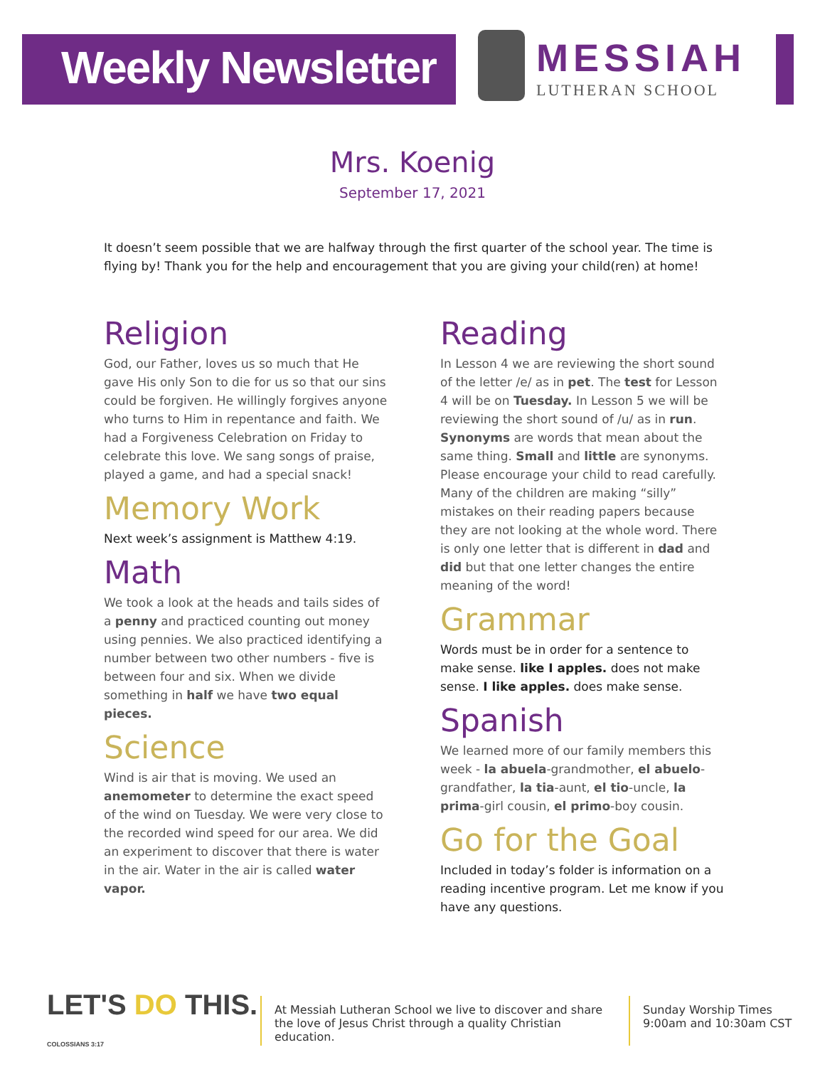Weekly Newsletter
MESSIAH
LUTHERAN SCHOOL
Mrs. Koenig
September 17, 2021
It doesn’t seem possible that we are halfway through the first quarter of the school year. The time is flying by! Thank you for the help and encouragement that you are giving your child(ren) at home!
Religion
God, our Father, loves us so much that He gave His only Son to die for us so that our sins could be forgiven. He willingly forgives anyone who turns to Him in repentance and faith. We had a Forgiveness Celebration on Friday to celebrate this love. We sang songs of praise, played a game, and had a special snack!
Memory Work
Next week’s assignment is Matthew 4:19.
Math
We took a look at the heads and tails sides of a penny and practiced counting out money using pennies. We also practiced identifying a number between two other numbers - five is between four and six. When we divide something in half we have two equal pieces.
Science
Wind is air that is moving. We used an anemometer to determine the exact speed of the wind on Tuesday. We were very close to the recorded wind speed for our area. We did an experiment to discover that there is water in the air. Water in the air is called water vapor.
Reading
In Lesson 4 we are reviewing the short sound of the letter /e/ as in pet. The test for Lesson 4 will be on Tuesday. In Lesson 5 we will be reviewing the short sound of /u/ as in run. Synonyms are words that mean about the same thing. Small and little are synonyms. Please encourage your child to read carefully. Many of the children are making “silly” mistakes on their reading papers because they are not looking at the whole word. There is only one letter that is different in dad and did but that one letter changes the entire meaning of the word!
Grammar
Words must be in order for a sentence to make sense. like I apples. does not make sense. I like apples. does make sense.
Spanish
We learned more of our family members this week - la abuela-grandmother, el abuelo-grandfather, la tia-aunt, el tio-uncle, la prima-girl cousin, el primo-boy cousin.
Go for the Goal
Included in today’s folder is information on a reading incentive program. Let me know if you have any questions.
LET'S DO THIS. COLOSSIANS 3:17
At Messiah Lutheran School we live to discover and share the love of Jesus Christ through a quality Christian education.
Sunday Worship Times
9:00am and 10:30am CST